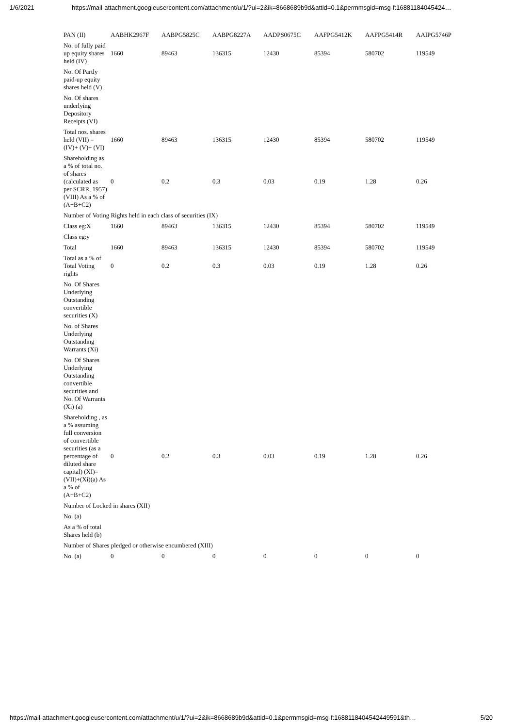1/6/2021 https://mail-attachment.googleusercontent.com/attachment/u/1/?ui=2&ik=8668689b9d&attid=0.1&permmsgid=msg-f:16881184045424…
| PAN (II) | AABHK2967F | AABPG5825C | AABPG8227A | AADPS0675C | AAFPG5412K | AAFPG5414R | AAIPG5746P |
| No. of fully paid up equity shares held (IV) | 1660 | 89463 | 136315 | 12430 | 85394 | 580702 | 119549 |
| No. Of Partly paid-up equity shares held (V) | | | | | | | |
| No. Of shares underlying Depository Receipts (VI) | | | | | | | |
| Total nos. shares held (VII) = (IV)+ (V)+ (VI) | 1660 | 89463 | 136315 | 12430 | 85394 | 580702 | 119549 |
| Shareholding as a % of total no. of shares (calculated as per SCRR, 1957) (VIII) As a % of (A+B+C2) | 0 | 0.2 | 0.3 | 0.03 | 0.19 | 1.28 | 0.26 |
| Number of Voting Rights held in each class of securities (IX) | | | | | | | |
| Class eg:X | 1660 | 89463 | 136315 | 12430 | 85394 | 580702 | 119549 |
| Class eg:y | | | | | | | |
| Total | 1660 | 89463 | 136315 | 12430 | 85394 | 580702 | 119549 |
| Total as a % of Total Voting rights | 0 | 0.2 | 0.3 | 0.03 | 0.19 | 1.28 | 0.26 |
| No. Of Shares Underlying Outstanding convertible securities (X) | | | | | | | |
| No. of Shares Underlying Outstanding Warrants (Xi) | | | | | | | |
| No. Of Shares Underlying Outstanding convertible securities and No. Of Warrants (Xi) (a) | | | | | | | |
| Shareholding , as a % assuming full conversion of convertible securities (as a percentage of diluted share capital) (XI)= (VII)+(Xi)(a) As a % of (A+B+C2) | 0 | 0.2 | 0.3 | 0.03 | 0.19 | 1.28 | 0.26 |
| Number of Locked in shares (XII) | | | | | | | |
| No. (a) | | | | | | | |
| As a % of total Shares held (b) | | | | | | | |
| Number of Shares pledged or otherwise encumbered (XIII) | | | | | | | |
| No. (a) | 0 | 0 | 0 | 0 | 0 | 0 | 0 |
https://mail-attachment.googleusercontent.com/attachment/u/1/?ui=2&ik=8668689b9d&attid=0.1&permmsgid=msg-f:1688118404542449591&th… 5/20